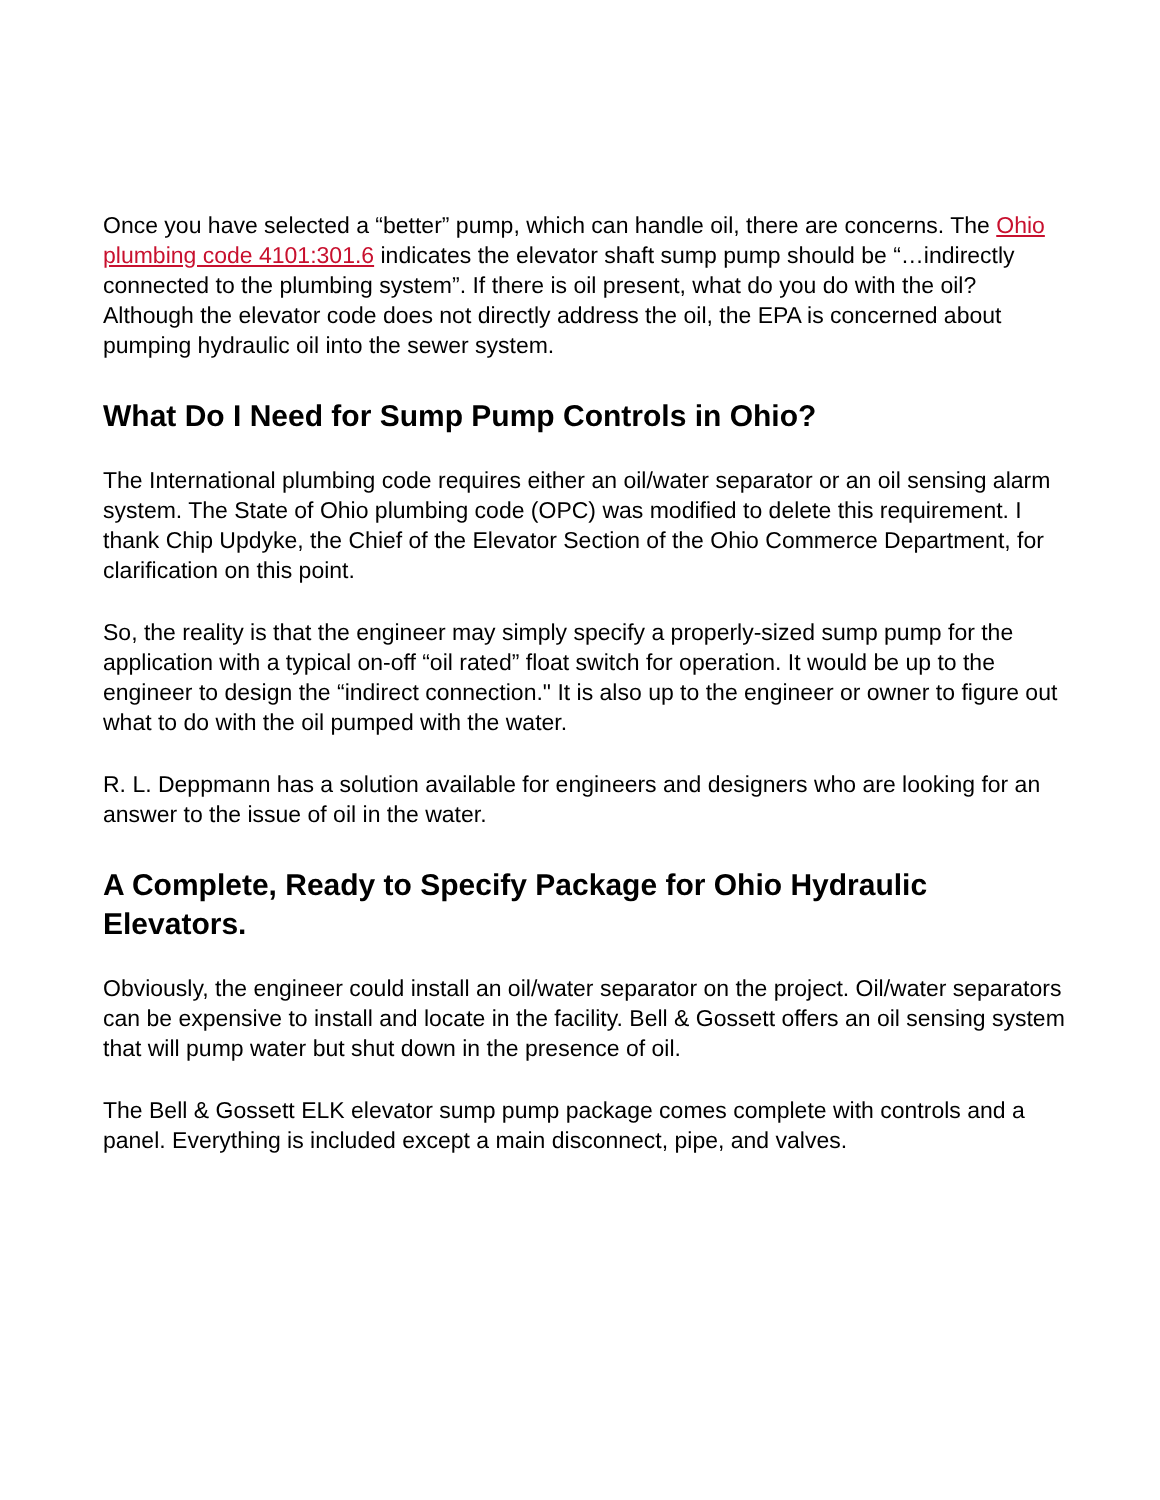Once you have selected a “better” pump, which can handle oil, there are concerns. The Ohio plumbing code 4101:301.6 indicates the elevator shaft sump pump should be “…indirectly connected to the plumbing system”. If there is oil present, what do you do with the oil? Although the elevator code does not directly address the oil, the EPA is concerned about pumping hydraulic oil into the sewer system.
What Do I Need for Sump Pump Controls in Ohio?
The International plumbing code requires either an oil/water separator or an oil sensing alarm system. The State of Ohio plumbing code (OPC) was modified to delete this requirement. I thank Chip Updyke, the Chief of the Elevator Section of the Ohio Commerce Department, for clarification on this point.
So, the reality is that the engineer may simply specify a properly-sized sump pump for the application with a typical on-off “oil rated” float switch for operation. It would be up to the engineer to design the “indirect connection." It is also up to the engineer or owner to figure out what to do with the oil pumped with the water.
R. L. Deppmann has a solution available for engineers and designers who are looking for an answer to the issue of oil in the water.
A Complete, Ready to Specify Package for Ohio Hydraulic Elevators.
Obviously, the engineer could install an oil/water separator on the project. Oil/water separators can be expensive to install and locate in the facility. Bell & Gossett offers an oil sensing system that will pump water but shut down in the presence of oil.
The Bell & Gossett ELK elevator sump pump package comes complete with controls and a panel. Everything is included except a main disconnect, pipe, and valves.